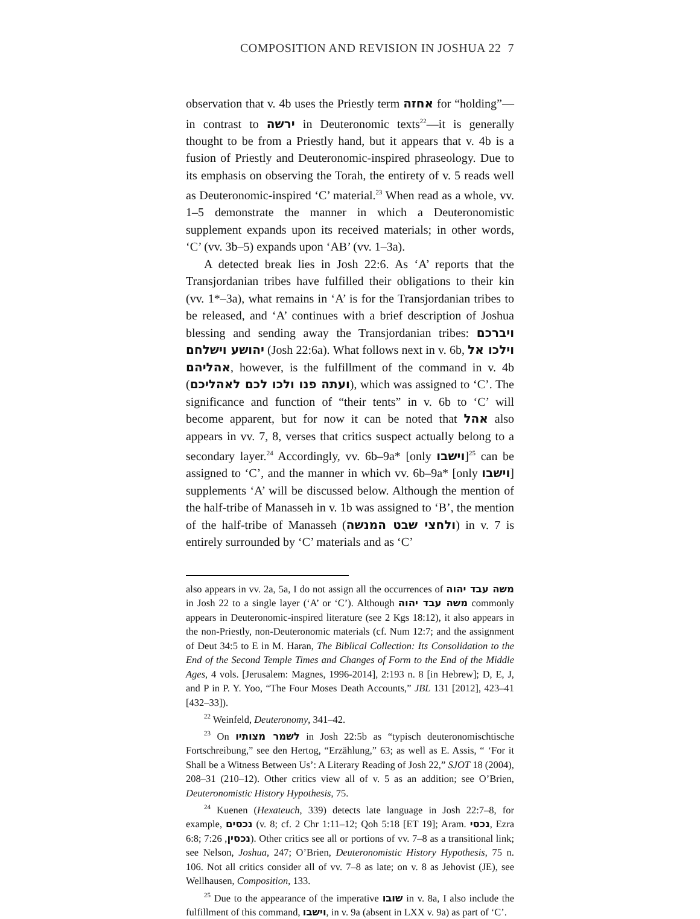COMPOSITION AND REVISION IN JOSHUA 22 7
observation that v. 4b uses the Priestly term אחזה for “holding”—in contrast to ירשה in Deuteronomic texts<sup>22</sup>—it is generally thought to be from a Priestly hand, but it appears that v. 4b is a fusion of Priestly and Deuteronomic-inspired phraseology. Due to its emphasis on observing the Torah, the entirety of v. 5 reads well as Deuteronomic-inspired ‘C’ material.<sup>23</sup> When read as a whole, vv. 1–5 demonstrate the manner in which a Deuteronomistic supplement expands upon its received materials; in other words, ‘C’ (vv. 3b–5) expands upon ‘AB’ (vv. 1–3a).
A detected break lies in Josh 22:6. As ‘A’ reports that the Transjordanian tribes have fulfilled their obligations to their kin (vv. 1*–3a), what remains in ‘A’ is for the Transjordanian tribes to be released, and ‘A’ continues with a brief description of Joshua blessing and sending away the Transjordanian tribes: ויברכם יהושע וישלחם (Josh 22:6a). What follows next in v. 6b, וילכו אל אהליהם, however, is the fulfillment of the command in v. 4b (ועתה פנו ולכו לכם לאהליכם), which was assigned to ‘C’. The significance and function of “their tents” in v. 6b to ‘C’ will become apparent, but for now it can be noted that אהל also appears in vv. 7, 8, verses that critics suspect actually belong to a secondary layer.<sup>24</sup> Accordingly, vv. 6b–9a* [only וישבו]<sup>25</sup> can be assigned to ‘C’, and the manner in which vv. 6b–9a* [only וישבו] supplements ‘A’ will be discussed below. Although the mention of the half-tribe of Manasseh in v. 1b was assigned to ‘B’, the mention of the half-tribe of Manasseh (ולחצי שבט המנשה) in v. 7 is entirely surrounded by ‘C’ materials and as ‘C’
also appears in vv. 2a, 5a, I do not assign all the occurrences of משה עבד יהוה in Josh 22 to a single layer (‘A’ or ‘C’). Although משה עבד יהוה commonly appears in Deuteronomic-inspired literature (see 2 Kgs 18:12), it also appears in the non-Priestly, non-Deuteronomic materials (cf. Num 12:7; and the assignment of Deut 34:5 to E in M. Haran, The Biblical Collection: Its Consolidation to the End of the Second Temple Times and Changes of Form to the End of the Middle Ages, 4 vols. [Jerusalem: Magnes, 1996-2014], 2:193 n. 8 [in Hebrew]; D, E, J, and P in P. Y. Yoo, “The Four Moses Death Accounts,” JBL 131 [2012], 423–41 [432–33]).
<sup>22</sup> Weinfeld, Deuteronomy, 341–42.
<sup>23</sup> On לשמר מצותיו in Josh 22:5b as “typisch deuteronomischtische Fortschreibung,” see den Hertog, “Erzählung,” 63; as well as E. Assis, “ ‘For it Shall be a Witness Between Us’: A Literary Reading of Josh 22,” SJOT 18 (2004), 208–31 (210–12). Other critics view all of v. 5 as an addition; see O’Brien, Deuteronomistic History Hypothesis, 75.
<sup>24</sup> Kuenen (Hexateuch, 339) detects late language in Josh 22:7–8, for example, נכסים (v. 8; cf. 2 Chr 1:11–12; Qoh 5:18 [ET 19]; Aram. נכסי, Ezra 6:8; נכסין, 7:26). Other critics see all or portions of vv. 7–8 as a transitional link; see Nelson, Joshua, 247; O’Brien, Deuteronomistic History Hypothesis, 75 n. 106. Not all critics consider all of vv. 7–8 as late; on v. 8 as Jehovist (JE), see Wellhausen, Composition, 133.
<sup>25</sup> Due to the appearance of the imperative שובו in v. 8a, I also include the fulfillment of this command, וישבו, in v. 9a (absent in LXX v. 9a) as part of ‘C’.